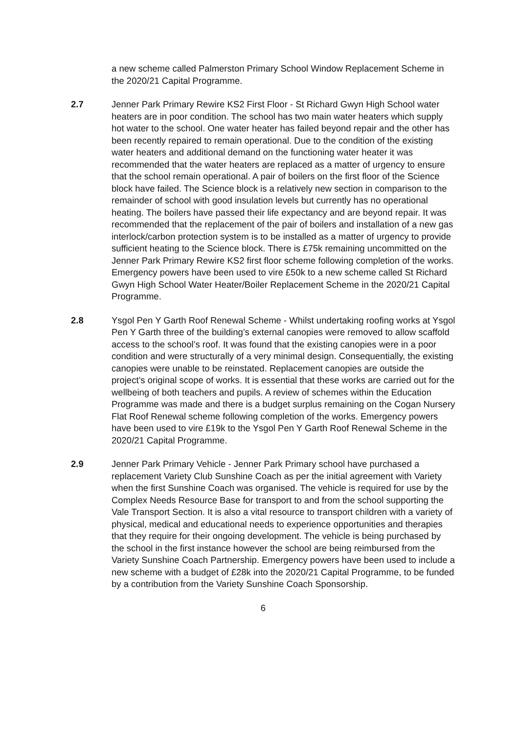a new scheme called Palmerston Primary School Window Replacement Scheme in the 2020/21 Capital Programme.
2.7 Jenner Park Primary Rewire KS2 First Floor - St Richard Gwyn High School water heaters are in poor condition. The school has two main water heaters which supply hot water to the school. One water heater has failed beyond repair and the other has been recently repaired to remain operational. Due to the condition of the existing water heaters and additional demand on the functioning water heater it was recommended that the water heaters are replaced as a matter of urgency to ensure that the school remain operational. A pair of boilers on the first floor of the Science block have failed. The Science block is a relatively new section in comparison to the remainder of school with good insulation levels but currently has no operational heating. The boilers have passed their life expectancy and are beyond repair. It was recommended that the replacement of the pair of boilers and installation of a new gas interlock/carbon protection system is to be installed as a matter of urgency to provide sufficient heating to the Science block. There is £75k remaining uncommitted on the Jenner Park Primary Rewire KS2 first floor scheme following completion of the works. Emergency powers have been used to vire £50k to a new scheme called St Richard Gwyn High School Water Heater/Boiler Replacement Scheme in the 2020/21 Capital Programme.
2.8 Ysgol Pen Y Garth Roof Renewal Scheme - Whilst undertaking roofing works at Ysgol Pen Y Garth three of the building’s external canopies were removed to allow scaffold access to the school’s roof. It was found that the existing canopies were in a poor condition and were structurally of a very minimal design. Consequentially, the existing canopies were unable to be reinstated. Replacement canopies are outside the project’s original scope of works. It is essential that these works are carried out for the wellbeing of both teachers and pupils. A review of schemes within the Education Programme was made and there is a budget surplus remaining on the Cogan Nursery Flat Roof Renewal scheme following completion of the works. Emergency powers have been used to vire £19k to the Ysgol Pen Y Garth Roof Renewal Scheme in the 2020/21 Capital Programme.
2.9 Jenner Park Primary Vehicle - Jenner Park Primary school have purchased a replacement Variety Club Sunshine Coach as per the initial agreement with Variety when the first Sunshine Coach was organised. The vehicle is required for use by the Complex Needs Resource Base for transport to and from the school supporting the Vale Transport Section. It is also a vital resource to transport children with a variety of physical, medical and educational needs to experience opportunities and therapies that they require for their ongoing development. The vehicle is being purchased by the school in the first instance however the school are being reimbursed from the Variety Sunshine Coach Partnership. Emergency powers have been used to include a new scheme with a budget of £28k into the 2020/21 Capital Programme, to be funded by a contribution from the Variety Sunshine Coach Sponsorship.
6